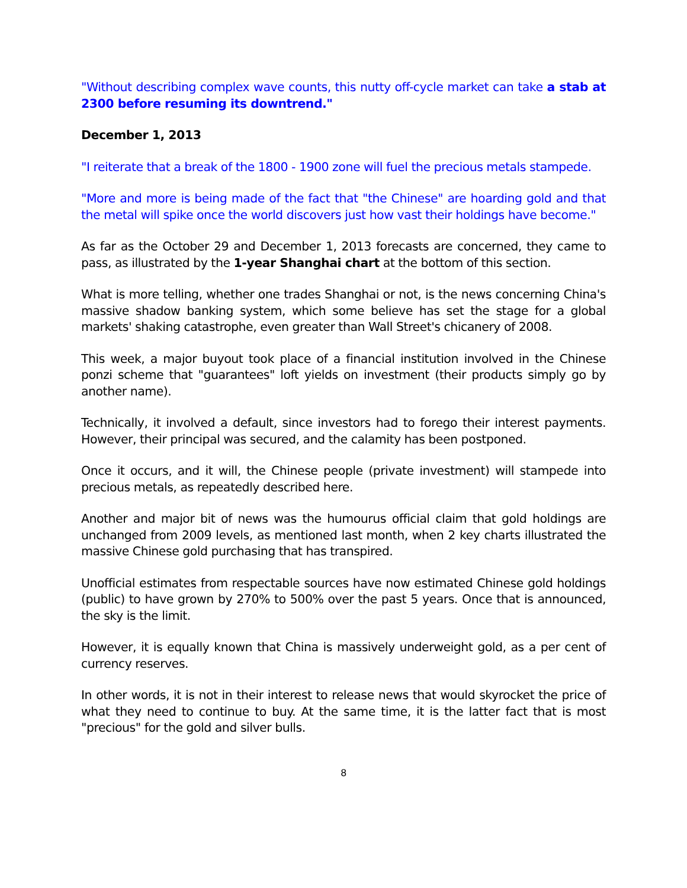"Without describing complex wave counts, this nutty off-cycle market can take a stab at 2300 before resuming its downtrend."
December 1, 2013
"I reiterate that a break of the 1800 - 1900 zone will fuel the precious metals stampede.
"More and more is being made of the fact that "the Chinese" are hoarding gold and that the metal will spike once the world discovers just how vast their holdings have become."
As far as the October 29 and December 1, 2013 forecasts are concerned, they came to pass, as illustrated by the 1-year Shanghai chart at the bottom of this section.
What is more telling, whether one trades Shanghai or not, is the news concerning China's massive shadow banking system, which some believe has set the stage for a global markets' shaking catastrophe, even greater than Wall Street's chicanery of 2008.
This week, a major buyout took place of a financial institution involved in the Chinese ponzi scheme that "guarantees" loft yields on investment (their products simply go by another name).
Technically, it involved a default, since investors had to forego their interest payments. However, their principal was secured, and the calamity has been postponed.
Once it occurs, and it will, the Chinese people (private investment) will stampede into precious metals, as repeatedly described here.
Another and major bit of news was the humourus official claim that gold holdings are unchanged from 2009 levels, as mentioned last month, when 2 key charts illustrated the massive Chinese gold purchasing that has transpired.
Unofficial estimates from respectable sources have now estimated Chinese gold holdings (public) to have grown by 270% to 500% over the past 5 years. Once that is announced, the sky is the limit.
However, it is equally known that China is massively underweight gold, as a per cent of currency reserves.
In other words, it is not in their interest to release news that would skyrocket the price of what they need to continue to buy. At the same time, it is the latter fact that is most "precious" for the gold and silver bulls.
8